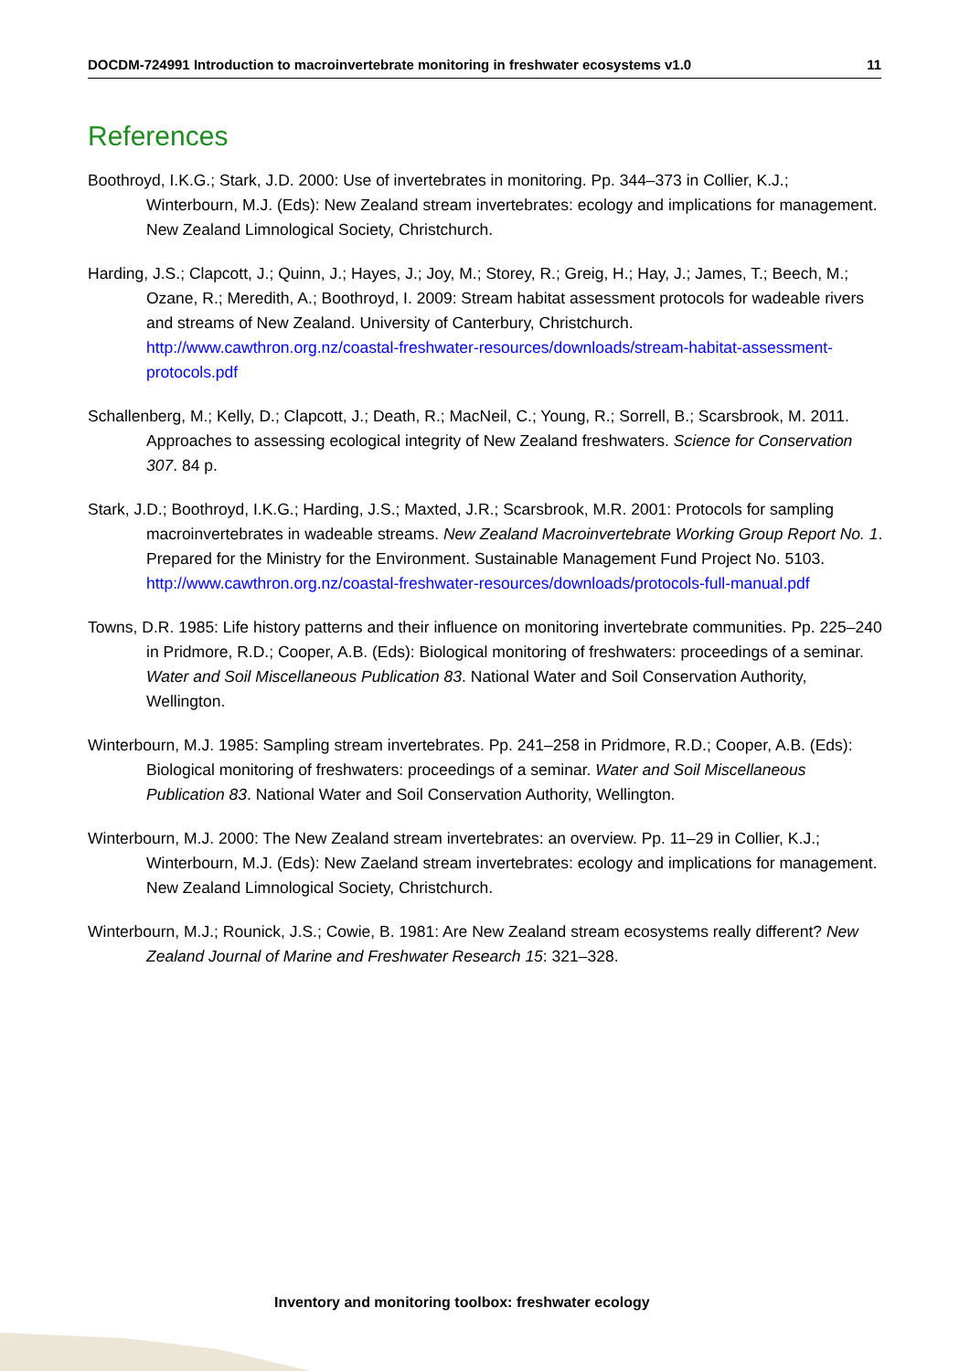DOCDM-724991 Introduction to macroinvertebrate monitoring in freshwater ecosystems v1.0 11
References
Boothroyd, I.K.G.; Stark, J.D. 2000: Use of invertebrates in monitoring. Pp. 344–373 in Collier, K.J.; Winterbourn, M.J. (Eds): New Zealand stream invertebrates: ecology and implications for management. New Zealand Limnological Society, Christchurch.
Harding, J.S.; Clapcott, J.; Quinn, J.; Hayes, J.; Joy, M.; Storey, R.; Greig, H.; Hay, J.; James, T.; Beech, M.; Ozane, R.; Meredith, A.; Boothroyd, I. 2009: Stream habitat assessment protocols for wadeable rivers and streams of New Zealand. University of Canterbury, Christchurch. http://www.cawthron.org.nz/coastal-freshwater-resources/downloads/stream-habitat-assessment-protocols.pdf
Schallenberg, M.; Kelly, D.; Clapcott, J.; Death, R.; MacNeil, C.; Young, R.; Sorrell, B.; Scarsbrook, M. 2011. Approaches to assessing ecological integrity of New Zealand freshwaters. Science for Conservation 307. 84 p.
Stark, J.D.; Boothroyd, I.K.G.; Harding, J.S.; Maxted, J.R.; Scarsbrook, M.R. 2001: Protocols for sampling macroinvertebrates in wadeable streams. New Zealand Macroinvertebrate Working Group Report No. 1. Prepared for the Ministry for the Environment. Sustainable Management Fund Project No. 5103. http://www.cawthron.org.nz/coastal-freshwater-resources/downloads/protocols-full-manual.pdf
Towns, D.R. 1985: Life history patterns and their influence on monitoring invertebrate communities. Pp. 225–240 in Pridmore, R.D.; Cooper, A.B. (Eds): Biological monitoring of freshwaters: proceedings of a seminar. Water and Soil Miscellaneous Publication 83. National Water and Soil Conservation Authority, Wellington.
Winterbourn, M.J. 1985: Sampling stream invertebrates. Pp. 241–258 in Pridmore, R.D.; Cooper, A.B. (Eds): Biological monitoring of freshwaters: proceedings of a seminar. Water and Soil Miscellaneous Publication 83. National Water and Soil Conservation Authority, Wellington.
Winterbourn, M.J. 2000: The New Zealand stream invertebrates: an overview. Pp. 11–29 in Collier, K.J.; Winterbourn, M.J. (Eds): New Zaeland stream invertebrates: ecology and implications for management. New Zealand Limnological Society, Christchurch.
Winterbourn, M.J.; Rounick, J.S.; Cowie, B. 1981: Are New Zealand stream ecosystems really different? New Zealand Journal of Marine and Freshwater Research 15: 321–328.
Inventory and monitoring toolbox: freshwater ecology